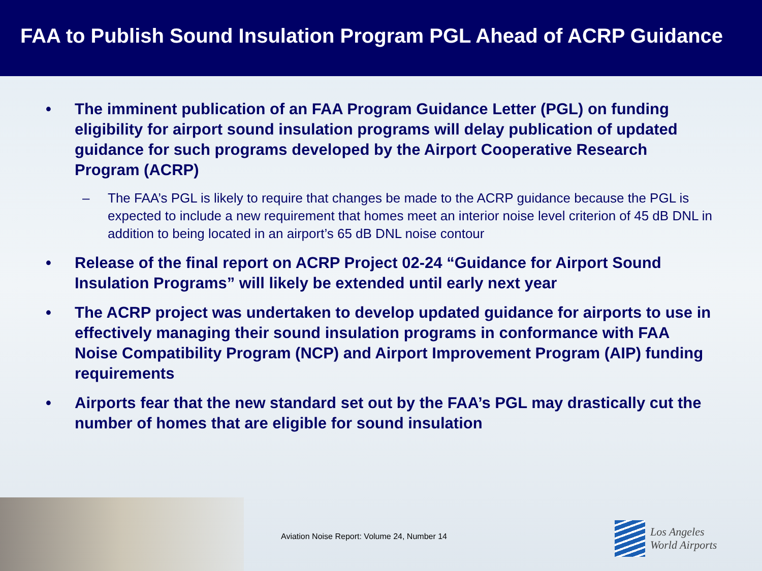FAA to Publish Sound Insulation Program PGL Ahead of ACRP Guidance
• The imminent publication of an FAA Program Guidance Letter (PGL) on funding eligibility for airport sound insulation programs will delay publication of updated guidance for such programs developed by the Airport Cooperative Research Program (ACRP)
– The FAA’s PGL is likely to require that changes be made to the ACRP guidance because the PGL is expected to include a new requirement that homes meet an interior noise level criterion of 45 dB DNL in addition to being located in an airport’s 65 dB DNL noise contour
• Release of the final report on ACRP Project 02-24 “Guidance for Airport Sound Insulation Programs” will likely be extended until early next year
• The ACRP project was undertaken to develop updated guidance for airports to use in effectively managing their sound insulation programs in conformance with FAA Noise Compatibility Program (NCP) and Airport Improvement Program (AIP) funding requirements
• Airports fear that the new standard set out by the FAA’s PGL may drastically cut the number of homes that are eligible for sound insulation
Aviation Noise Report: Volume 24, Number 14
Los Angeles
World Airports